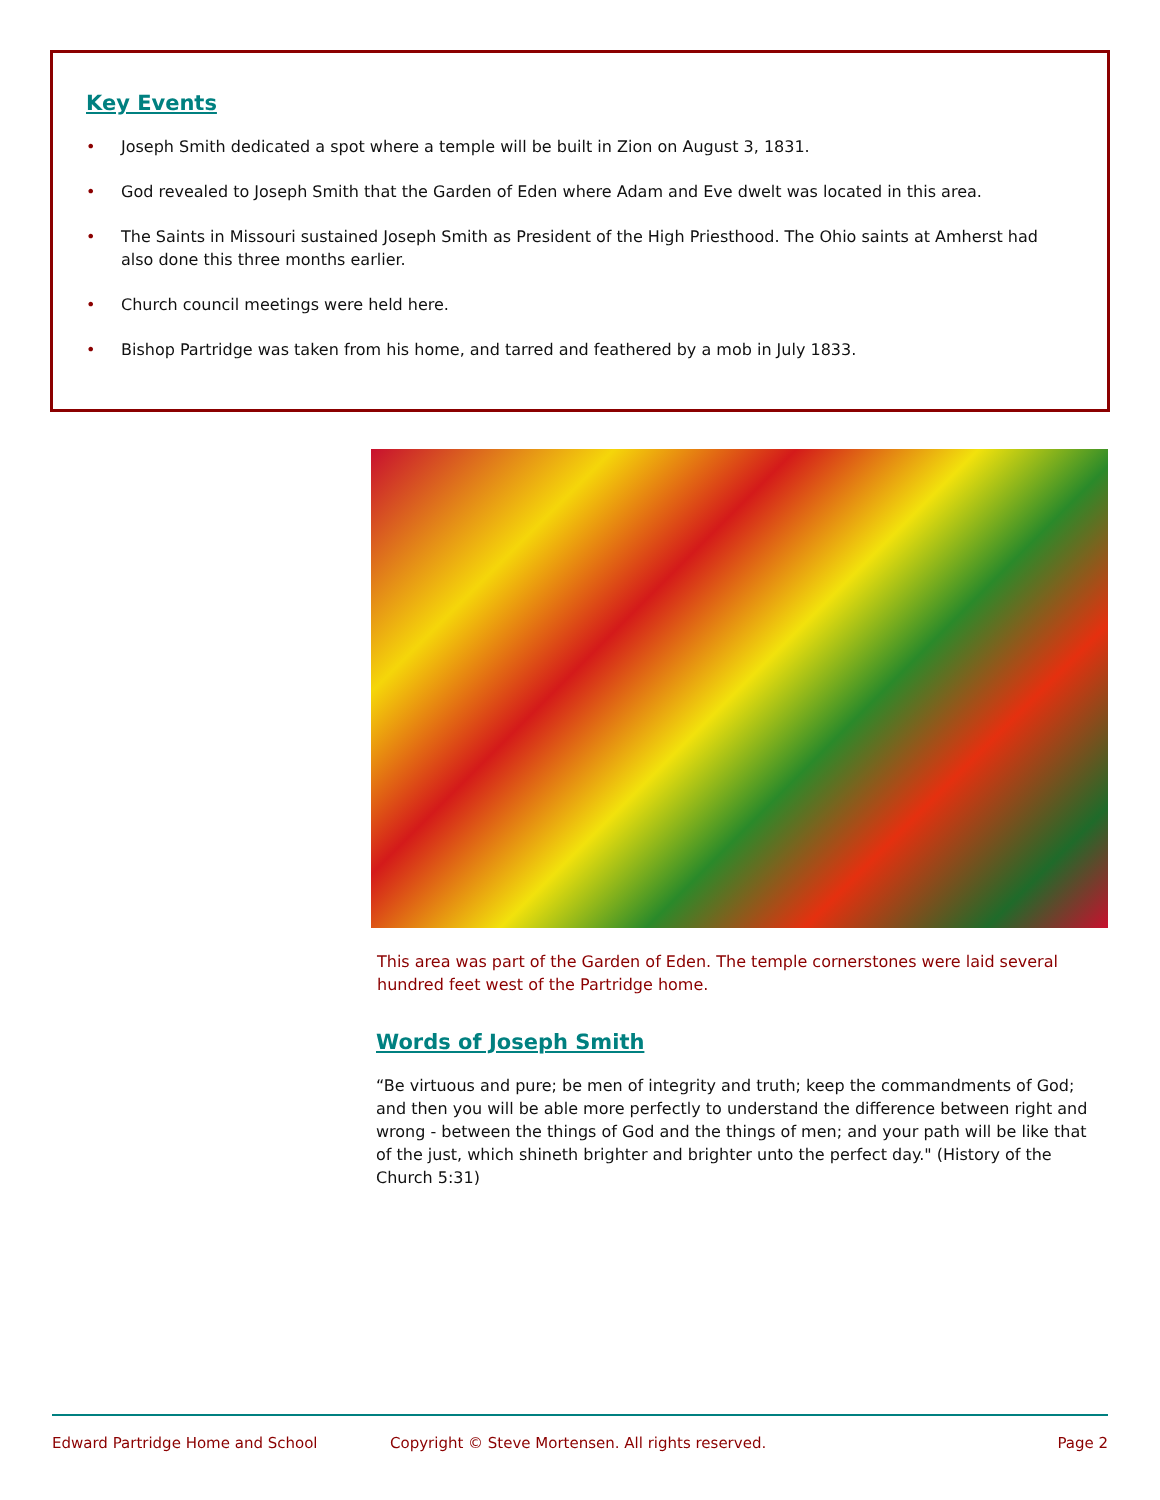Key Events
• Joseph Smith dedicated a spot where a temple will be built in Zion on August 3, 1831.
• God revealed to Joseph Smith that the Garden of Eden where Adam and Eve dwelt was located in this area.
• The Saints in Missouri sustained Joseph Smith as President of the High Priesthood. The Ohio saints at Amherst had also done this three months earlier.
• Church council meetings were held here.
• Bishop Partridge was taken from his home, and tarred and feathered by a mob in July 1833.
This area was part of the Garden of Eden. The temple cornerstones were laid several hundred feet west of the Partridge home.
Words of Joseph Smith
“Be virtuous and pure; be men of integrity and truth; keep the commandments of God; and then you will be able more perfectly to understand the difference between right and wrong - between the things of God and the things of men; and your path will be like that of the just, which shineth brighter and brighter unto the perfect day." (History of the Church 5:31)
Edward Partridge Home and School Copyright © Steve Mortensen. All rights reserved. Page 2